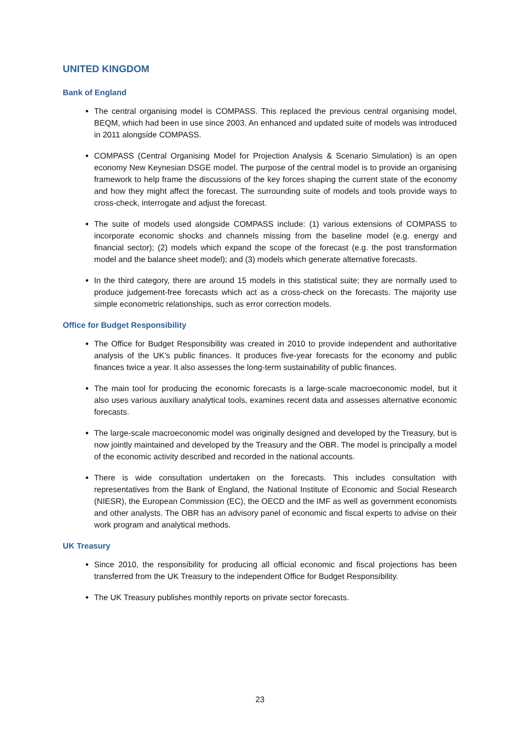UNITED KINGDOM
Bank of England
The central organising model is COMPASS. This replaced the previous central organising model, BEQM, which had been in use since 2003. An enhanced and updated suite of models was introduced in 2011 alongside COMPASS.
COMPASS (Central Organising Model for Projection Analysis & Scenario Simulation) is an open economy New Keynesian DSGE model. The purpose of the central model is to provide an organising framework to help frame the discussions of the key forces shaping the current state of the economy and how they might affect the forecast. The surrounding suite of models and tools provide ways to cross-check, interrogate and adjust the forecast.
The suite of models used alongside COMPASS include: (1) various extensions of COMPASS to incorporate economic shocks and channels missing from the baseline model (e.g. energy and financial sector); (2) models which expand the scope of the forecast (e.g. the post transformation model and the balance sheet model); and (3) models which generate alternative forecasts.
In the third category, there are around 15 models in this statistical suite; they are normally used to produce judgement-free forecasts which act as a cross-check on the forecasts. The majority use simple econometric relationships, such as error correction models.
Office for Budget Responsibility
The Office for Budget Responsibility was created in 2010 to provide independent and authoritative analysis of the UK’s public finances. It produces five-year forecasts for the economy and public finances twice a year. It also assesses the long-term sustainability of public finances.
The main tool for producing the economic forecasts is a large-scale macroeconomic model, but it also uses various auxiliary analytical tools, examines recent data and assesses alternative economic forecasts.
The large-scale macroeconomic model was originally designed and developed by the Treasury, but is now jointly maintained and developed by the Treasury and the OBR. The model is principally a model of the economic activity described and recorded in the national accounts.
There is wide consultation undertaken on the forecasts. This includes consultation with representatives from the Bank of England, the National Institute of Economic and Social Research (NIESR), the European Commission (EC), the OECD and the IMF as well as government economists and other analysts. The OBR has an advisory panel of economic and fiscal experts to advise on their work program and analytical methods.
UK Treasury
Since 2010, the responsibility for producing all official economic and fiscal projections has been transferred from the UK Treasury to the independent Office for Budget Responsibility.
The UK Treasury publishes monthly reports on private sector forecasts.
23